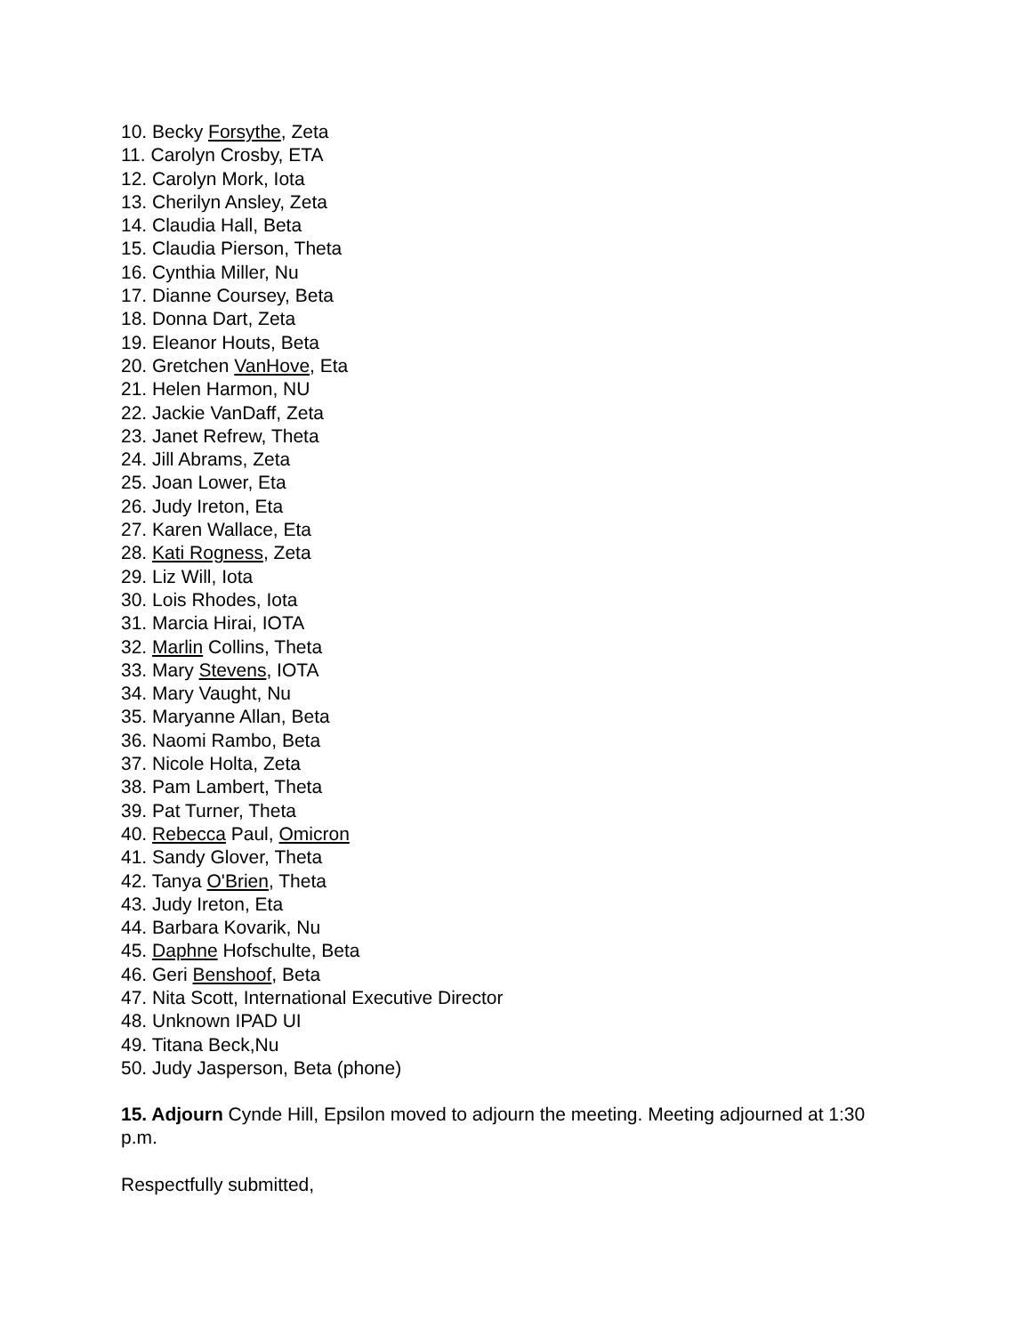10. Becky Forsythe, Zeta
11. Carolyn Crosby, ETA
12. Carolyn Mork, Iota
13. Cherilyn Ansley, Zeta
14. Claudia Hall, Beta
15. Claudia Pierson, Theta
16. Cynthia Miller, Nu
17. Dianne Coursey, Beta
18. Donna Dart, Zeta
19. Eleanor Houts, Beta
20. Gretchen VanHove, Eta
21. Helen Harmon, NU
22. Jackie VanDaff, Zeta
23. Janet Refrew, Theta
24. Jill Abrams, Zeta
25. Joan Lower, Eta
26. Judy Ireton, Eta
27. Karen Wallace, Eta
28. Kati Rogness, Zeta
29. Liz Will, Iota
30. Lois Rhodes, Iota
31. Marcia Hirai, IOTA
32. Marlin Collins, Theta
33. Mary Stevens, IOTA
34. Mary Vaught, Nu
35. Maryanne Allan, Beta
36. Naomi Rambo, Beta
37. Nicole Holta, Zeta
38. Pam Lambert, Theta
39. Pat Turner, Theta
40. Rebecca Paul, Omicron
41. Sandy Glover, Theta
42. Tanya O'Brien, Theta
43. Judy Ireton, Eta
44. Barbara Kovarik, Nu
45. Daphne Hofschulte, Beta
46. Geri Benshoof, Beta
47. Nita Scott, International Executive Director
48. Unknown IPAD UI
49. Titana Beck,Nu
50. Judy Jasperson, Beta (phone)
15. Adjourn Cynde Hill, Epsilon moved to adjourn the meeting. Meeting adjourned at 1:30 p.m.
Respectfully submitted,